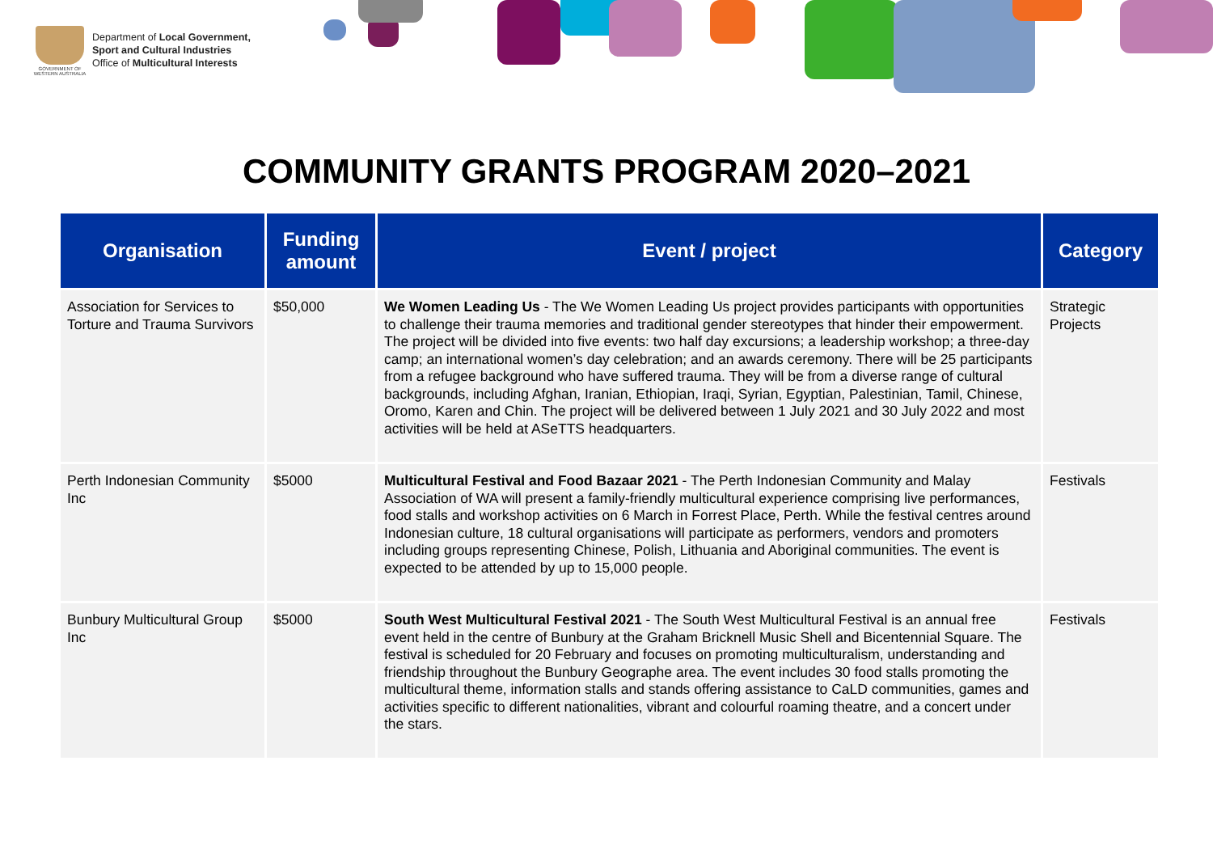GOVERNMENT OF WESTERN AUSTRALIA
Department of Local Government,
Sport and Cultural Industries
Office of Multicultural Interests
COMMUNITY GRANTS PROGRAM 2020–2021
| Organisation | Funding amount | Event / project | Category |
| --- | --- | --- | --- |
| Association for Services to Torture and Trauma Survivors | $50,000 | We Women Leading Us - The We Women Leading Us project provides participants with opportunities to challenge their trauma memories and traditional gender stereotypes that hinder their empowerment. The project will be divided into five events: two half day excursions; a leadership workshop; a three-day camp; an international women’s day celebration; and an awards ceremony. There will be 25 participants from a refugee background who have suffered trauma. They will be from a diverse range of cultural backgrounds, including Afghan, Iranian, Ethiopian, Iraqi, Syrian, Egyptian, Palestinian, Tamil, Chinese, Oromo, Karen and Chin. The project will be delivered between 1 July 2021 and 30 July 2022 and most activities will be held at ASeTTS headquarters. | Strategic Projects |
| Perth Indonesian Community Inc | $5000 | Multicultural Festival and Food Bazaar 2021 - The Perth Indonesian Community and Malay Association of WA will present a family-friendly multicultural experience comprising live performances, food stalls and workshop activities on 6 March in Forrest Place, Perth. While the festival centres around Indonesian culture, 18 cultural organisations will participate as performers, vendors and promoters including groups representing Chinese, Polish, Lithuania and Aboriginal communities. The event is expected to be attended by up to 15,000 people. | Festivals |
| Bunbury Multicultural Group Inc | $5000 | South West Multicultural Festival 2021 - The South West Multicultural Festival is an annual free event held in the centre of Bunbury at the Graham Bricknell Music Shell and Bicentennial Square. The festival is scheduled for 20 February and focuses on promoting multiculturalism, understanding and friendship throughout the Bunbury Geographe area. The event includes 30 food stalls promoting the multicultural theme, information stalls and stands offering assistance to CaLD communities, games and activities specific to different nationalities, vibrant and colourful roaming theatre, and a concert under the stars. | Festivals |